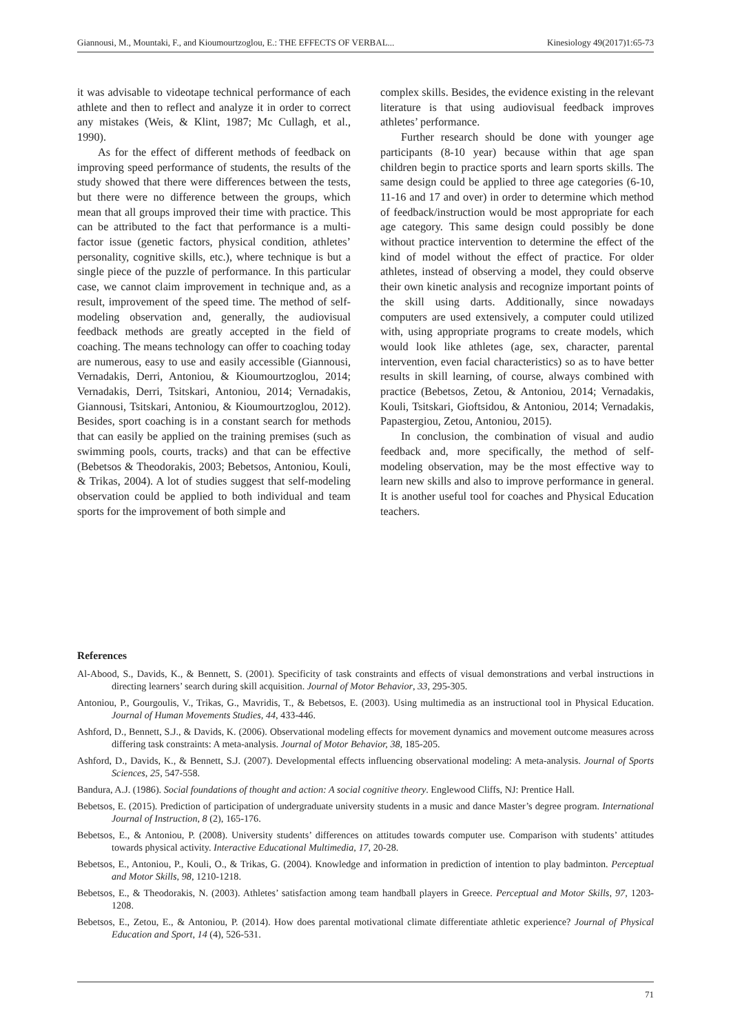Giannousi, M., Mountaki, F., and Kioumourtzoglou, E.: THE EFFECTS OF VERBAL... Kinesiology 49(2017)1:65-73
it was advisable to videotape technical performance of each athlete and then to reflect and analyze it in order to correct any mistakes (Weis, & Klint, 1987; Mc Cullagh, et al., 1990).
As for the effect of different methods of feedback on improving speed performance of students, the results of the study showed that there were differences between the tests, but there were no difference between the groups, which mean that all groups improved their time with practice. This can be attributed to the fact that performance is a multi-factor issue (genetic factors, physical condition, athletes’ personality, cognitive skills, etc.), where technique is but a single piece of the puzzle of performance. In this particular case, we cannot claim improvement in technique and, as a result, improvement of the speed time. The method of self-modeling observation and, generally, the audiovisual feedback methods are greatly accepted in the field of coaching. The means technology can offer to coaching today are numerous, easy to use and easily accessible (Giannousi, Vernadakis, Derri, Antoniou, & Kioumourtzoglou, 2014; Vernadakis, Derri, Tsitskari, Antoniou, 2014; Vernadakis, Giannousi, Tsitskari, Antoniou, & Kioumourtzoglou, 2012). Besides, sport coaching is in a constant search for methods that can easily be applied on the training premises (such as swimming pools, courts, tracks) and that can be effective (Bebetsos & Theodorakis, 2003; Bebetsos, Antoniou, Kouli, & Trikas, 2004). A lot of studies suggest that self-modeling observation could be applied to both individual and team sports for the improvement of both simple and
complex skills. Besides, the evidence existing in the relevant literature is that using audiovisual feedback improves athletes’ performance.
Further research should be done with younger age participants (8-10 year) because within that age span children begin to practice sports and learn sports skills. The same design could be applied to three age categories (6-10, 11-16 and 17 and over) in order to determine which method of feedback/instruction would be most appropriate for each age category. This same design could possibly be done without practice intervention to determine the effect of the kind of model without the effect of practice. For older athletes, instead of observing a model, they could observe their own kinetic analysis and recognize important points of the skill using darts. Additionally, since nowadays computers are used extensively, a computer could utilized with, using appropriate programs to create models, which would look like athletes (age, sex, character, parental intervention, even facial characteristics) so as to have better results in skill learning, of course, always combined with practice (Bebetsos, Zetou, & Antoniou, 2014; Vernadakis, Kouli, Tsitskari, Gioftsidou, & Antoniou, 2014; Vernadakis, Papastergiou, Zetou, Antoniou, 2015).
In conclusion, the combination of visual and audio feedback and, more specifically, the method of self-modeling observation, may be the most effective way to learn new skills and also to improve performance in general. It is another useful tool for coaches and Physical Education teachers.
References
Al-Abood, S., Davids, K., & Bennett, S. (2001). Specificity of task constraints and effects of visual demonstrations and verbal instructions in directing learners’ search during skill acquisition. Journal of Motor Behavior, 33, 295-305.
Antoniou, P., Gourgoulis, V., Trikas, G., Mavridis, T., & Bebetsos, E. (2003). Using multimedia as an instructional tool in Physical Education. Journal of Human Movements Studies, 44, 433-446.
Ashford, D., Bennett, S.J., & Davids, K. (2006). Observational modeling effects for movement dynamics and movement outcome measures across differing task constraints: A meta-analysis. Journal of Motor Behavior, 38, 185-205.
Ashford, D., Davids, K., & Bennett, S.J. (2007). Developmental effects influencing observational modeling: A meta-analysis. Journal of Sports Sciences, 25, 547-558.
Bandura, A.J. (1986). Social foundations of thought and action: A social cognitive theory. Englewood Cliffs, NJ: Prentice Hall.
Bebetsos, E. (2015). Prediction of participation of undergraduate university students in a music and dance Master’s degree program. International Journal of Instruction, 8 (2), 165-176.
Bebetsos, E., & Antoniou, P. (2008). University students’ differences on attitudes towards computer use. Comparison with students’ attitudes towards physical activity. Interactive Educational Multimedia, 17, 20-28.
Bebetsos, E., Antoniou, P., Kouli, O., & Trikas, G. (2004). Knowledge and information in prediction of intention to play badminton. Perceptual and Motor Skills, 98, 1210-1218.
Bebetsos, E., & Theodorakis, N. (2003). Athletes’ satisfaction among team handball players in Greece. Perceptual and Motor Skills, 97, 1203-1208.
Bebetsos, E., Zetou, E., & Antoniou, P. (2014). How does parental motivational climate differentiate athletic experience? Journal of Physical Education and Sport, 14 (4), 526-531.
71